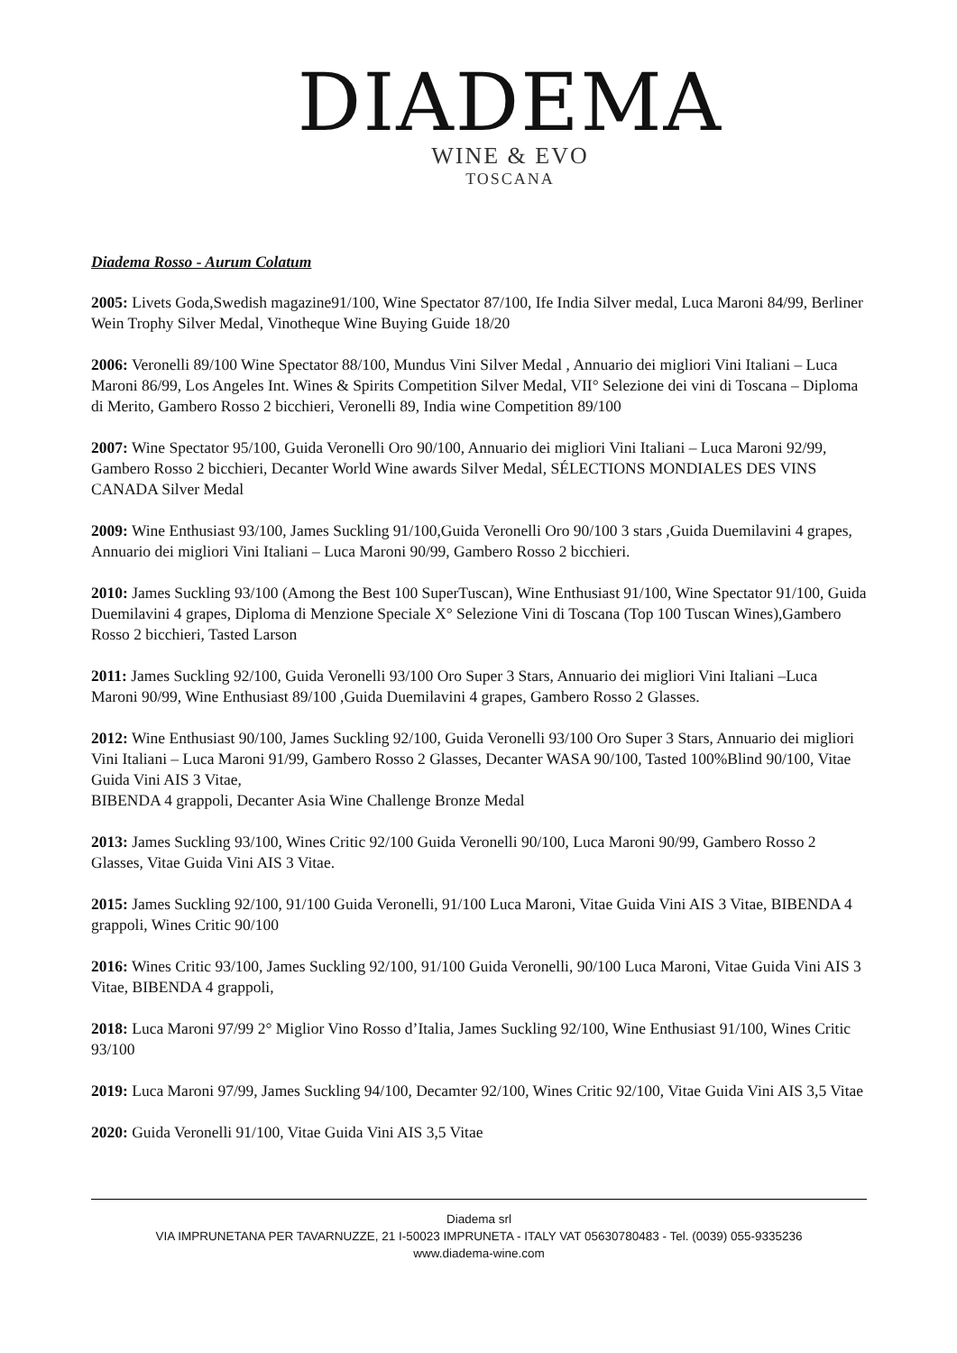DIADEMA
WINE & EVO
TOSCANA
Diadema Rosso - Aurum Colatum
2005: Livets Goda,Swedish magazine91/100, Wine Spectator 87/100, Ife India Silver medal, Luca Maroni 84/99, Berliner Wein Trophy Silver Medal, Vinotheque Wine Buying Guide 18/20
2006: Veronelli 89/100 Wine Spectator 88/100, Mundus Vini Silver Medal , Annuario dei migliori Vini Italiani – Luca Maroni 86/99, Los Angeles Int. Wines & Spirits Competition Silver Medal, VII° Selezione dei vini di Toscana – Diploma di Merito, Gambero Rosso 2 bicchieri, Veronelli 89, India wine Competition 89/100
2007: Wine Spectator 95/100, Guida Veronelli Oro 90/100, Annuario dei migliori Vini Italiani – Luca Maroni 92/99, Gambero Rosso 2 bicchieri, Decanter World Wine awards Silver Medal, SÉLECTIONS MONDIALES DES VINS CANADA Silver Medal
2009: Wine Enthusiast 93/100, James Suckling 91/100,Guida Veronelli Oro 90/100 3 stars ,Guida Duemilavini 4 grapes, Annuario dei migliori Vini Italiani – Luca Maroni 90/99, Gambero Rosso 2 bicchieri.
2010: James Suckling 93/100 (Among the Best 100 SuperTuscan), Wine Enthusiast 91/100, Wine Spectator 91/100, Guida Duemilavini 4 grapes, Diploma di Menzione Speciale X° Selezione Vini di Toscana (Top 100 Tuscan Wines),Gambero Rosso 2 bicchieri, Tasted Larson
2011: James Suckling 92/100, Guida Veronelli 93/100 Oro Super 3 Stars, Annuario dei migliori Vini Italiani –Luca Maroni 90/99, Wine Enthusiast 89/100 ,Guida Duemilavini 4 grapes, Gambero Rosso 2 Glasses.
2012: Wine Enthusiast 90/100, James Suckling 92/100, Guida Veronelli 93/100 Oro Super 3 Stars, Annuario dei migliori Vini Italiani – Luca Maroni 91/99, Gambero Rosso 2 Glasses, Decanter WASA 90/100, Tasted 100%Blind 90/100, Vitae Guida Vini AIS 3 Vitae,
BIBENDA 4 grappoli, Decanter Asia Wine Challenge Bronze Medal
2013: James Suckling 93/100, Wines Critic 92/100 Guida Veronelli 90/100, Luca Maroni 90/99, Gambero Rosso 2 Glasses, Vitae Guida Vini AIS 3 Vitae.
2015: James Suckling 92/100, 91/100 Guida Veronelli, 91/100 Luca Maroni, Vitae Guida Vini AIS 3 Vitae, BIBENDA 4 grappoli, Wines Critic 90/100
2016: Wines Critic 93/100, James Suckling 92/100, 91/100 Guida Veronelli, 90/100 Luca Maroni, Vitae Guida Vini AIS 3 Vitae, BIBENDA 4 grappoli,
2018: Luca Maroni 97/99 2° Miglior Vino Rosso d’Italia, James Suckling 92/100, Wine Enthusiast 91/100, Wines Critic 93/100
2019: Luca Maroni 97/99, James Suckling 94/100, Decamter 92/100, Wines Critic 92/100, Vitae Guida Vini AIS 3,5 Vitae
2020: Guida Veronelli 91/100, Vitae Guida Vini AIS 3,5 Vitae
Diadema srl
VIA IMPRUNETANA PER TAVARNUZZE, 21 I-50023 IMPRUNETA - ITALY VAT 05630780483 - Tel. (0039) 055-9335236
www.diadema-wine.com